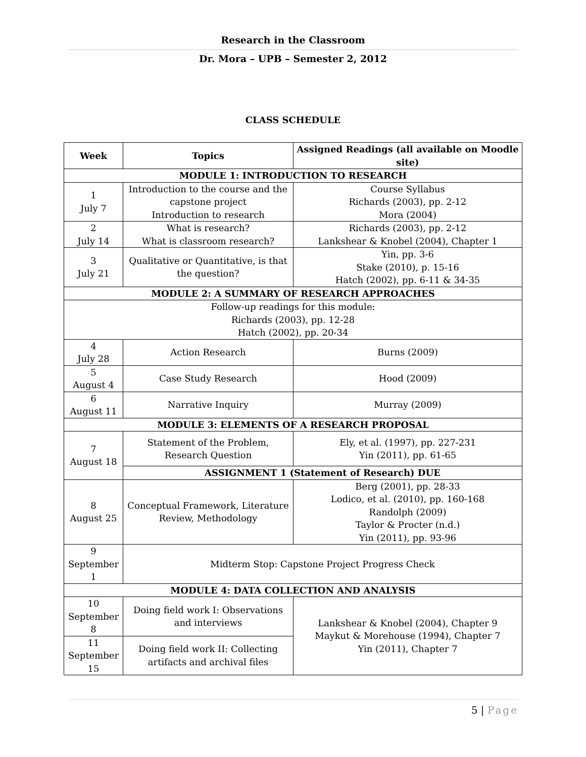Research in the Classroom
Dr. Mora – UPB – Semester 2, 2012
CLASS SCHEDULE
| Week | Topics | Assigned Readings (all available on Moodle site) |
| --- | --- | --- |
| MODULE 1: INTRODUCTION TO RESEARCH | | |
| 1 July 7 | Introduction to the course and the capstone project Introduction to research | Course Syllabus Richards (2003), pp. 2-12 Mora (2004) |
| 2 July 14 | What is research? What is classroom research? | Richards (2003), pp. 2-12 Lankshear & Knobel (2004), Chapter 1 |
| 3 July 21 | Qualitative or Quantitative, is that the question? | Yin, pp. 3-6 Stake (2010), p. 15-16 Hatch (2002), pp. 6-11 & 34-35 |
| MODULE 2: A SUMMARY OF RESEARCH APPROACHES | | |
| Follow-up readings for this module: Richards (2003), pp. 12-28 Hatch (2002), pp. 20-34 | | |
| 4 July 28 | Action Research | Burns (2009) |
| 5 August 4 | Case Study Research | Hood (2009) |
| 6 August 11 | Narrative Inquiry | Murray (2009) |
| MODULE 3: ELEMENTS OF A RESEARCH PROPOSAL | | |
| 7 August 18 | Statement of the Problem, Research Question | Ely, et al. (1997), pp. 227-231 Yin (2011), pp. 61-65 |
| | ASSIGNMENT 1 (Statement of Research) DUE | |
| 8 August 25 | Conceptual Framework, Literature Review, Methodology | Berg (2001), pp. 28-33 Lodico, et al. (2010), pp. 160-168 Randolph (2009) Taylor & Procter (n.d.) Yin (2011), pp. 93-96 |
| 9 September 1 | Midterm Stop: Capstone Project Progress Check | |
| MODULE 4: DATA COLLECTION AND ANALYSIS | | |
| 10 September 8 | Doing field work I: Observations and interviews | Lankshear & Knobel (2004), Chapter 9 Maykut & Morehouse (1994), Chapter 7 Yin (2011), Chapter 7 |
| 11 September 15 | Doing field work II: Collecting artifacts and archival files | |
5 | Page